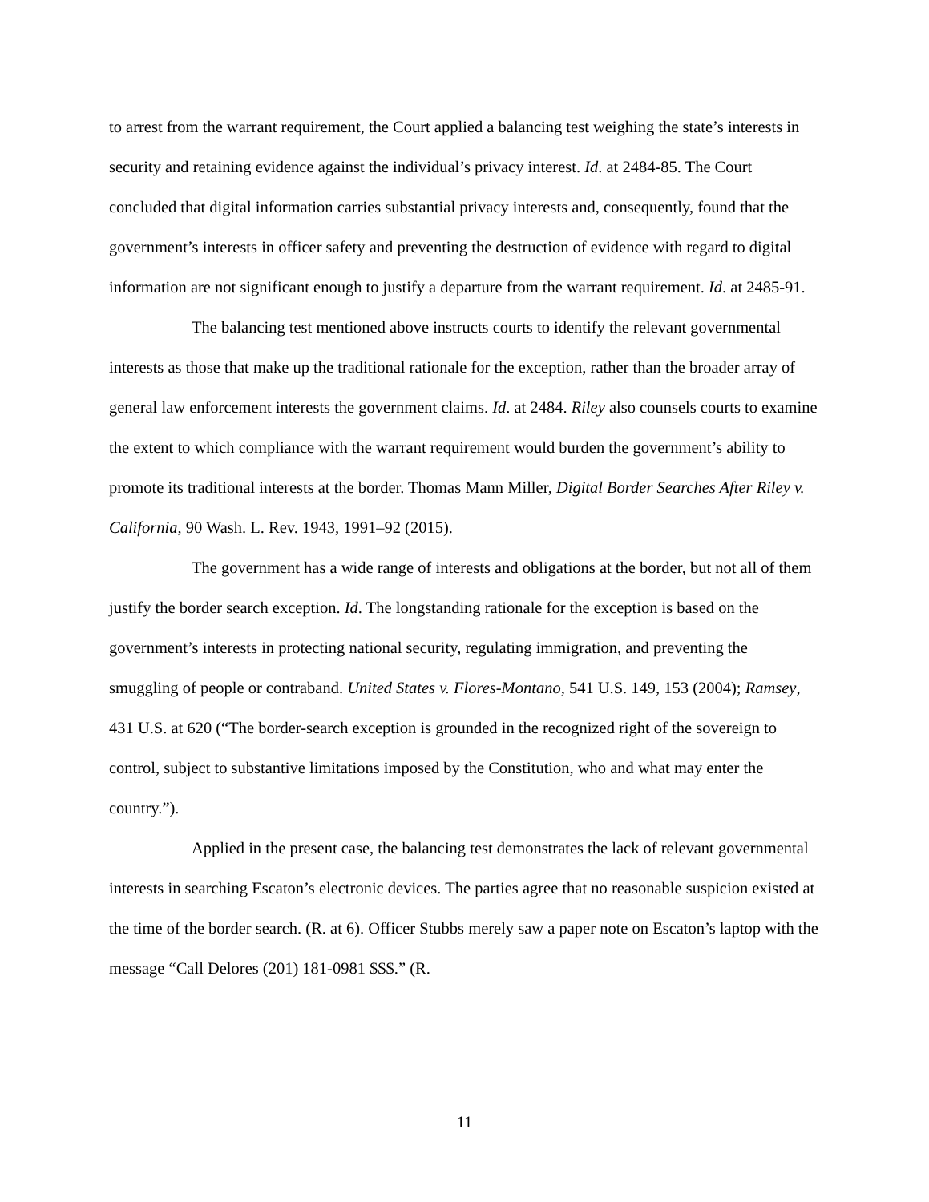to arrest from the warrant requirement, the Court applied a balancing test weighing the state’s interests in security and retaining evidence against the individual’s privacy interest. Id. at 2484-85. The Court concluded that digital information carries substantial privacy interests and, consequently, found that the government’s interests in officer safety and preventing the destruction of evidence with regard to digital information are not significant enough to justify a departure from the warrant requirement. Id. at 2485-91.
The balancing test mentioned above instructs courts to identify the relevant governmental interests as those that make up the traditional rationale for the exception, rather than the broader array of general law enforcement interests the government claims. Id. at 2484. Riley also counsels courts to examine the extent to which compliance with the warrant requirement would burden the government’s ability to promote its traditional interests at the border. Thomas Mann Miller, Digital Border Searches After Riley v. California, 90 Wash. L. Rev. 1943, 1991–92 (2015).
The government has a wide range of interests and obligations at the border, but not all of them justify the border search exception. Id. The longstanding rationale for the exception is based on the government’s interests in protecting national security, regulating immigration, and preventing the smuggling of people or contraband. United States v. Flores-Montano, 541 U.S. 149, 153 (2004); Ramsey, 431 U.S. at 620 (“The border-search exception is grounded in the recognized right of the sovereign to control, subject to substantive limitations imposed by the Constitution, who and what may enter the country.”).
Applied in the present case, the balancing test demonstrates the lack of relevant governmental interests in searching Escaton’s electronic devices. The parties agree that no reasonable suspicion existed at the time of the border search. (R. at 6). Officer Stubbs merely saw a paper note on Escaton’s laptop with the message “Call Delores (201) 181-0981 $$$.” (R.
11